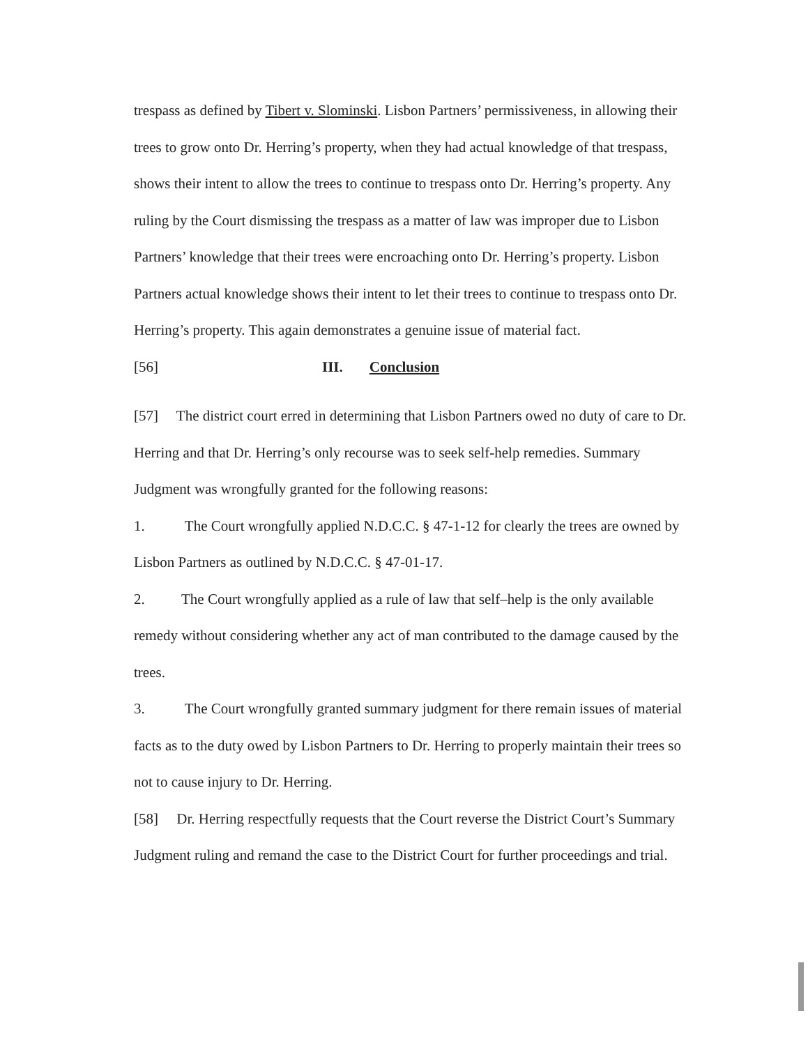trespass as defined by Tibert v. Slominski. Lisbon Partners’ permissiveness, in allowing their trees to grow onto Dr. Herring’s property, when they had actual knowledge of that trespass, shows their intent to allow the trees to continue to trespass onto Dr. Herring’s property. Any ruling by the Court dismissing the trespass as a matter of law was improper due to Lisbon Partners’ knowledge that their trees were encroaching onto Dr. Herring’s property. Lisbon Partners actual knowledge shows their intent to let their trees to continue to trespass onto Dr. Herring’s property. This again demonstrates a genuine issue of material fact.
[56] III. Conclusion
[57] The district court erred in determining that Lisbon Partners owed no duty of care to Dr. Herring and that Dr. Herring’s only recourse was to seek self-help remedies. Summary Judgment was wrongfully granted for the following reasons:
1. The Court wrongfully applied N.D.C.C. § 47-1-12 for clearly the trees are owned by Lisbon Partners as outlined by N.D.C.C. § 47-01-17.
2. The Court wrongfully applied as a rule of law that self–help is the only available remedy without considering whether any act of man contributed to the damage caused by the trees.
3. The Court wrongfully granted summary judgment for there remain issues of material facts as to the duty owed by Lisbon Partners to Dr. Herring to properly maintain their trees so not to cause injury to Dr. Herring.
[58] Dr. Herring respectfully requests that the Court reverse the District Court’s Summary Judgment ruling and remand the case to the District Court for further proceedings and trial.